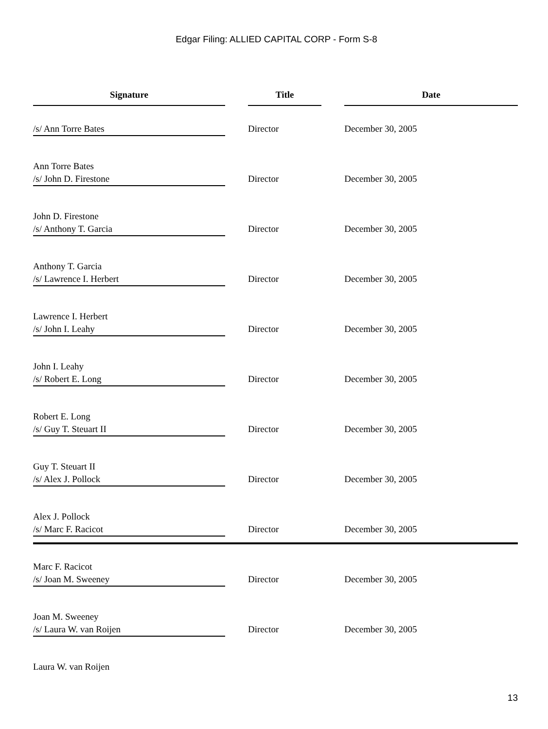Edgar Filing: ALLIED CAPITAL CORP - Form S-8
| Signature | | Title | | Date |
| --- | --- | --- | --- | --- |
| /s/ Ann Torre Bates | | Director | | December 30, 2005 |
| Ann Torre Bates /s/ John D. Firestone | | Director | | December 30, 2005 |
| John D. Firestone /s/ Anthony T. Garcia | | Director | | December 30, 2005 |
| Anthony T. Garcia /s/ Lawrence I. Herbert | | Director | | December 30, 2005 |
| Lawrence I. Herbert /s/ John I. Leahy | | Director | | December 30, 2005 |
| John I. Leahy /s/ Robert E. Long | | Director | | December 30, 2005 |
| Robert E. Long /s/ Guy T. Steuart II | | Director | | December 30, 2005 |
| Guy T. Steuart II /s/ Alex J. Pollock | | Director | | December 30, 2005 |
| Alex J. Pollock /s/ Marc F. Racicot | | Director | | December 30, 2005 |
| Marc F. Racicot /s/ Joan M. Sweeney | | Director | | December 30, 2005 |
| Joan M. Sweeney /s/ Laura W. van Roijen | | Director | | December 30, 2005 |
| Laura W. van Roijen | | | | |
13